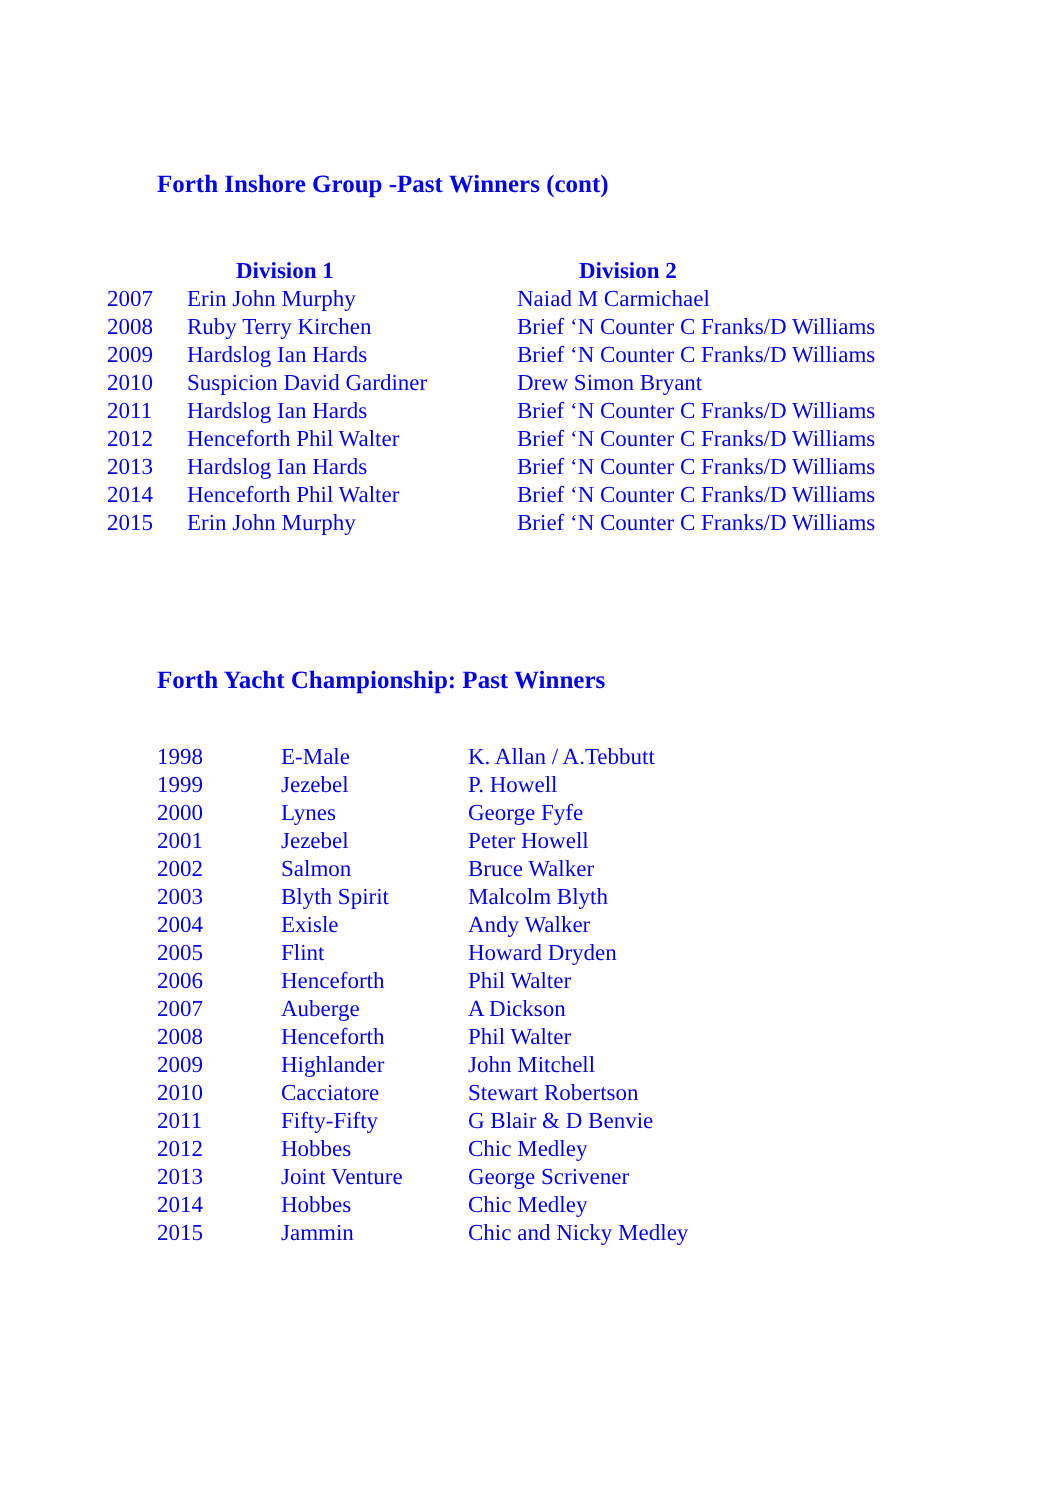Forth Inshore Group -Past Winners (cont)
| | Division 1 | Division 2 |
| --- | --- | --- |
| 2007 | Erin John Murphy | Naiad M Carmichael |
| 2008 | Ruby Terry Kirchen | Brief ‘N Counter C Franks/D Williams |
| 2009 | Hardslog Ian Hards | Brief ‘N Counter C Franks/D Williams |
| 2010 | Suspicion David Gardiner | Drew Simon Bryant |
| 2011 | Hardslog Ian Hards | Brief ‘N Counter C Franks/D Williams |
| 2012 | Henceforth Phil Walter | Brief ‘N Counter C Franks/D Williams |
| 2013 | Hardslog Ian Hards | Brief ‘N Counter C Franks/D Williams |
| 2014 | Henceforth Phil Walter | Brief ‘N Counter C Franks/D Williams |
| 2015 | Erin John Murphy | Brief ‘N Counter C Franks/D Williams |
Forth Yacht Championship: Past Winners
| 1998 | E-Male | K. Allan / A.Tebbutt |
| 1999 | Jezebel | P. Howell |
| 2000 | Lynes | George Fyfe |
| 2001 | Jezebel | Peter Howell |
| 2002 | Salmon | Bruce Walker |
| 2003 | Blyth Spirit | Malcolm Blyth |
| 2004 | Exisle | Andy Walker |
| 2005 | Flint | Howard Dryden |
| 2006 | Henceforth | Phil Walter |
| 2007 | Auberge | A Dickson |
| 2008 | Henceforth | Phil Walter |
| 2009 | Highlander | John Mitchell |
| 2010 | Cacciatore | Stewart Robertson |
| 2011 | Fifty-Fifty | G Blair & D Benvie |
| 2012 | Hobbes | Chic Medley |
| 2013 | Joint Venture | George Scrivener |
| 2014 | Hobbes | Chic Medley |
| 2015 | Jammin | Chic and Nicky Medley |